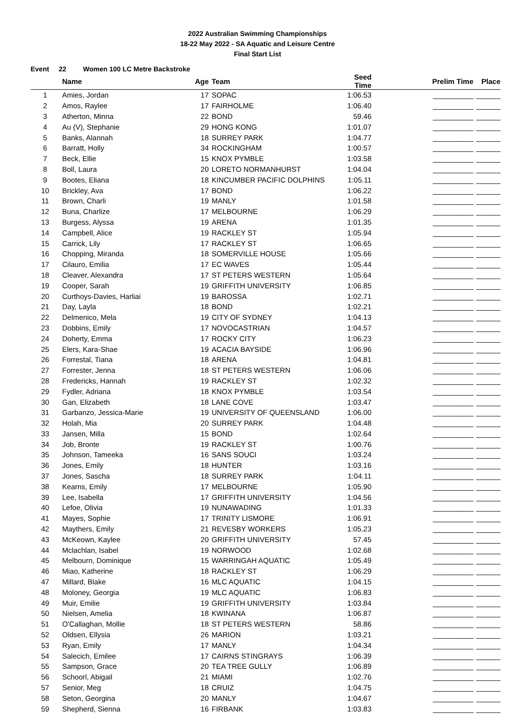2022 Australian Swimming Championships
18-22 May 2022 - SA Aquatic and Leisure Centre
Final Start List
Event 22 Women 100 LC Metre Backstroke
| | Name | Age | Team | Seed Time | Prelim Time | Place |
| --- | --- | --- | --- | --- | --- | --- |
| 1 | Amies, Jordan | 17 | SOPAC | 1:06.53 | __________ | ______ |
| 2 | Amos, Raylee | 17 | FAIRHOLME | 1:06.40 | __________ | ______ |
| 3 | Atherton, Minna | 22 | BOND | 59.46 | __________ | ______ |
| 4 | Au (V), Stephanie | 29 | HONG KONG | 1:01.07 | __________ | ______ |
| 5 | Banks, Alannah | 18 | SURREY PARK | 1:04.77 | __________ | ______ |
| 6 | Barratt, Holly | 34 | ROCKINGHAM | 1:00.57 | __________ | ______ |
| 7 | Beck, Ellie | 15 | KNOX PYMBLE | 1:03.58 | __________ | ______ |
| 8 | Boll, Laura | 20 | LORETO NORMANHURST | 1:04.04 | __________ | ______ |
| 9 | Bootes, Eliana | 18 | KINCUMBER PACIFIC DOLPHINS | 1:05.11 | __________ | ______ |
| 10 | Brickley, Ava | 17 | BOND | 1:06.22 | __________ | ______ |
| 11 | Brown, Charli | 19 | MANLY | 1:01.58 | __________ | ______ |
| 12 | Buna, Charlize | 17 | MELBOURNE | 1:06.29 | __________ | ______ |
| 13 | Burgess, Alyssa | 19 | ARENA | 1:01.35 | __________ | ______ |
| 14 | Campbell, Alice | 19 | RACKLEY ST | 1:05.94 | __________ | ______ |
| 15 | Carrick, Lily | 17 | RACKLEY ST | 1:06.65 | __________ | ______ |
| 16 | Chopping, Miranda | 18 | SOMERVILLE HOUSE | 1:05.66 | __________ | ______ |
| 17 | Cilauro, Emilia | 17 | EC WAVES | 1:05.44 | __________ | ______ |
| 18 | Cleaver, Alexandra | 17 | ST PETERS WESTERN | 1:05.64 | __________ | ______ |
| 19 | Cooper, Sarah | 19 | GRIFFITH UNIVERSITY | 1:06.85 | __________ | ______ |
| 20 | Curthoys-Davies, Harliai | 19 | BAROSSA | 1:02.71 | __________ | ______ |
| 21 | Day, Layla | 18 | BOND | 1:02.21 | __________ | ______ |
| 22 | Delmenico, Mela | 19 | CITY OF SYDNEY | 1:04.13 | __________ | ______ |
| 23 | Dobbins, Emily | 17 | NOVOCASTRIAN | 1:04.57 | __________ | ______ |
| 24 | Doherty, Emma | 17 | ROCKY CITY | 1:06.23 | __________ | ______ |
| 25 | Elers, Kara-Shae | 19 | ACACIA BAYSIDE | 1:06.96 | __________ | ______ |
| 26 | Forrestal, Tiana | 18 | ARENA | 1:04.81 | __________ | ______ |
| 27 | Forrester, Jenna | 18 | ST PETERS WESTERN | 1:06.06 | __________ | ______ |
| 28 | Fredericks, Hannah | 19 | RACKLEY ST | 1:02.32 | __________ | ______ |
| 29 | Fydler, Adriana | 18 | KNOX PYMBLE | 1:03.54 | __________ | ______ |
| 30 | Gan, Elizabeth | 18 | LANE COVE | 1:03.47 | __________ | ______ |
| 31 | Garbanzo, Jessica-Marie | 19 | UNIVERSITY OF QUEENSLAND | 1:06.00 | __________ | ______ |
| 32 | Holah, Mia | 20 | SURREY PARK | 1:04.48 | __________ | ______ |
| 33 | Jansen, Milla | 15 | BOND | 1:02.64 | __________ | ______ |
| 34 | Job, Bronte | 19 | RACKLEY ST | 1:00.76 | __________ | ______ |
| 35 | Johnson, Tameeka | 16 | SANS SOUCI | 1:03.24 | __________ | ______ |
| 36 | Jones, Emily | 18 | HUNTER | 1:03.16 | __________ | ______ |
| 37 | Jones, Sascha | 18 | SURREY PARK | 1:04.11 | __________ | ______ |
| 38 | Kearns, Emily | 17 | MELBOURNE | 1:05.90 | __________ | ______ |
| 39 | Lee, Isabella | 17 | GRIFFITH UNIVERSITY | 1:04.56 | __________ | ______ |
| 40 | Lefoe, Olivia | 19 | NUNAWADING | 1:01.33 | __________ | ______ |
| 41 | Mayes, Sophie | 17 | TRINITY LISMORE | 1:06.91 | __________ | ______ |
| 42 | Maythers, Emily | 21 | REVESBY WORKERS | 1:05.23 | __________ | ______ |
| 43 | McKeown, Kaylee | 20 | GRIFFITH UNIVERSITY | 57.45 | __________ | ______ |
| 44 | Mclachlan, Isabel | 19 | NORWOOD | 1:02.68 | __________ | ______ |
| 45 | Melbourn, Dominique | 15 | WARRINGAH AQUATIC | 1:05.49 | __________ | ______ |
| 46 | Miao, Katherine | 18 | RACKLEY ST | 1:06.29 | __________ | ______ |
| 47 | Millard, Blake | 16 | MLC AQUATIC | 1:04.15 | __________ | ______ |
| 48 | Moloney, Georgia | 19 | MLC AQUATIC | 1:06.83 | __________ | ______ |
| 49 | Muir, Emilie | 19 | GRIFFITH UNIVERSITY | 1:03.84 | __________ | ______ |
| 50 | Nielsen, Amelia | 18 | KWINANA | 1:06.87 | __________ | ______ |
| 51 | O'Callaghan, Mollie | 18 | ST PETERS WESTERN | 58.86 | __________ | ______ |
| 52 | Oldsen, Ellysia | 26 | MARION | 1:03.21 | __________ | ______ |
| 53 | Ryan, Emily | 17 | MANLY | 1:04.34 | __________ | ______ |
| 54 | Salecich, Emilee | 17 | CAIRNS STINGRAYS | 1:06.39 | __________ | ______ |
| 55 | Sampson, Grace | 20 | TEA TREE GULLY | 1:06.89 | __________ | ______ |
| 56 | Schoorl, Abigail | 21 | MIAMI | 1:02.76 | __________ | ______ |
| 57 | Senior, Meg | 18 | CRUIZ | 1:04.75 | __________ | ______ |
| 58 | Seton, Georgina | 20 | MANLY | 1:04.67 | __________ | ______ |
| 59 | Shepherd, Sienna | 16 | FIRBANK | 1:03.83 | __________ | ______ |